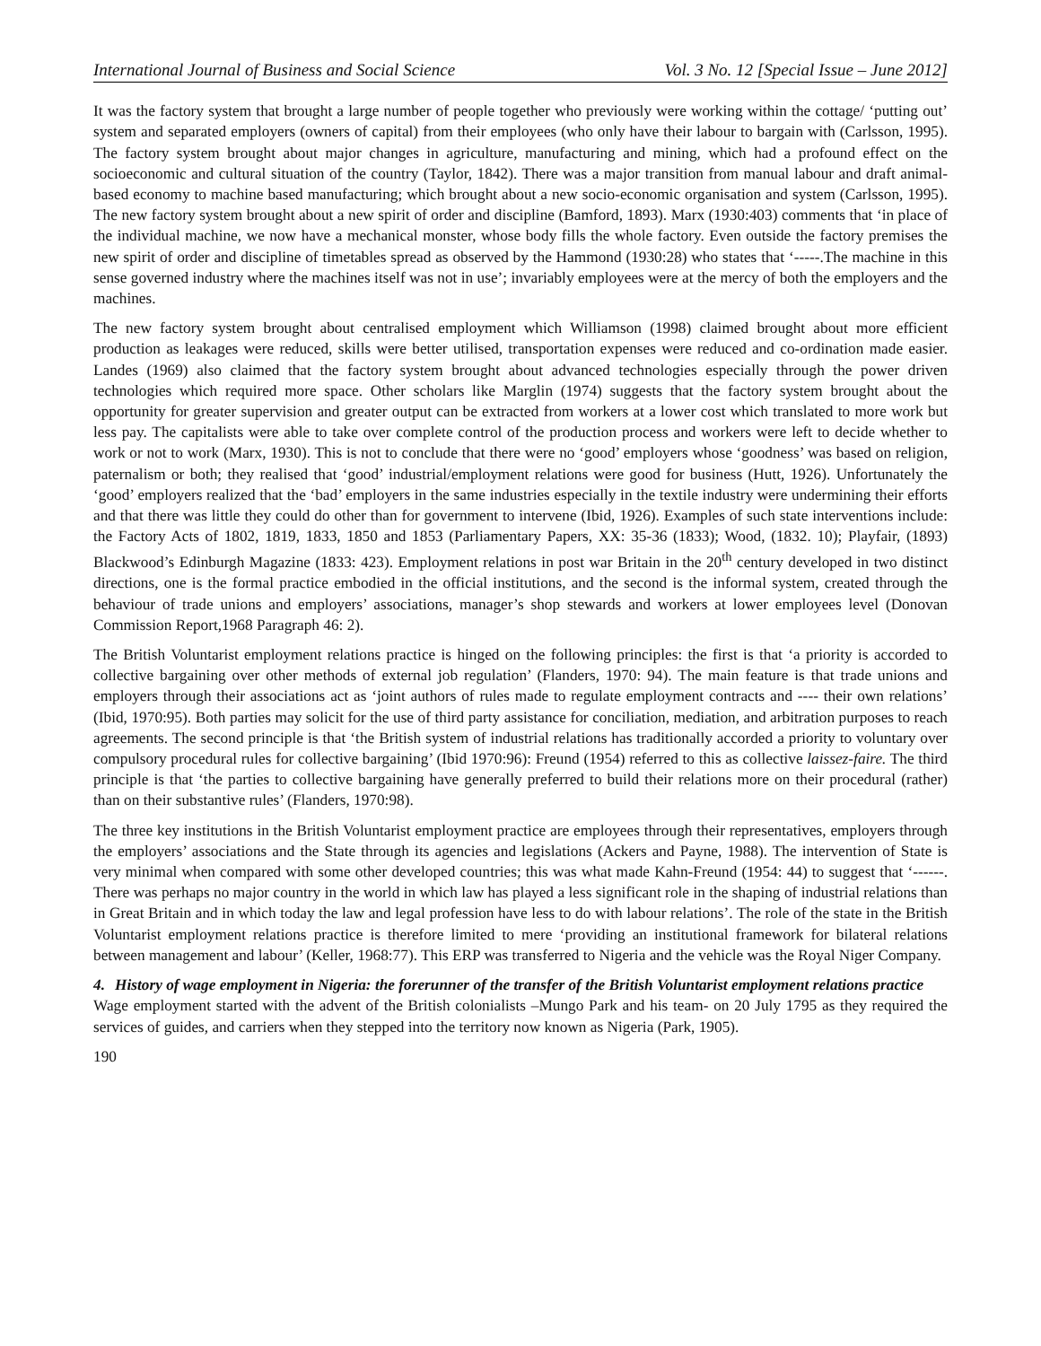International Journal of Business and Social Science Vol. 3 No. 12 [Special Issue – June 2012]
It was the factory system that brought a large number of people together who previously were working within the cottage/ ‘putting out’ system and separated employers (owners of capital) from their employees (who only have their labour to bargain with (Carlsson, 1995). The factory system brought about major changes in agriculture, manufacturing and mining, which had a profound effect on the socioeconomic and cultural situation of the country (Taylor, 1842). There was a major transition from manual labour and draft animal-based economy to machine based manufacturing; which brought about a new socio-economic organisation and system (Carlsson, 1995). The new factory system brought about a new spirit of order and discipline (Bamford, 1893). Marx (1930:403) comments that ‘in place of the individual machine, we now have a mechanical monster, whose body fills the whole factory. Even outside the factory premises the new spirit of order and discipline of timetables spread as observed by the Hammond (1930:28) who states that ‘-----.The machine in this sense governed industry where the machines itself was not in use’; invariably employees were at the mercy of both the employers and the machines.
The new factory system brought about centralised employment which Williamson (1998) claimed brought about more efficient production as leakages were reduced, skills were better utilised, transportation expenses were reduced and co-ordination made easier. Landes (1969) also claimed that the factory system brought about advanced technologies especially through the power driven technologies which required more space. Other scholars like Marglin (1974) suggests that the factory system brought about the opportunity for greater supervision and greater output can be extracted from workers at a lower cost which translated to more work but less pay. The capitalists were able to take over complete control of the production process and workers were left to decide whether to work or not to work (Marx, 1930). This is not to conclude that there were no ‘good’ employers whose ‘goodness’ was based on religion, paternalism or both; they realised that ‘good’ industrial/employment relations were good for business (Hutt, 1926). Unfortunately the ‘good’ employers realized that the ‘bad’ employers in the same industries especially in the textile industry were undermining their efforts and that there was little they could do other than for government to intervene (Ibid, 1926). Examples of such state interventions include: the Factory Acts of 1802, 1819, 1833, 1850 and 1853 (Parliamentary Papers, XX: 35-36 (1833); Wood, (1832. 10); Playfair, (1893) Blackwood’s Edinburgh Magazine (1833: 423). Employment relations in post war Britain in the 20<sup>th</sup> century developed in two distinct directions, one is the formal practice embodied in the official institutions, and the second is the informal system, created through the behaviour of trade unions and employers’ associations, manager’s shop stewards and workers at lower employees level (Donovan Commission Report,1968 Paragraph 46: 2).
The British Voluntarist employment relations practice is hinged on the following principles: the first is that ‘a priority is accorded to collective bargaining over other methods of external job regulation’ (Flanders, 1970: 94). The main feature is that trade unions and employers through their associations act as ‘joint authors of rules made to regulate employment contracts and ---- their own relations’ (Ibid, 1970:95). Both parties may solicit for the use of third party assistance for conciliation, mediation, and arbitration purposes to reach agreements. The second principle is that ‘the British system of industrial relations has traditionally accorded a priority to voluntary over compulsory procedural rules for collective bargaining’ (Ibid 1970:96): Freund (1954) referred to this as collective laissez-faire. The third principle is that ‘the parties to collective bargaining have generally preferred to build their relations more on their procedural (rather) than on their substantive rules’ (Flanders, 1970:98).
The three key institutions in the British Voluntarist employment practice are employees through their representatives, employers through the employers’ associations and the State through its agencies and legislations (Ackers and Payne, 1988). The intervention of State is very minimal when compared with some other developed countries; this was what made Kahn-Freund (1954: 44) to suggest that ‘------. There was perhaps no major country in the world in which law has played a less significant role in the shaping of industrial relations than in Great Britain and in which today the law and legal profession have less to do with labour relations’. The role of the state in the British Voluntarist employment relations practice is therefore limited to mere ‘providing an institutional framework for bilateral relations between management and labour’ (Keller, 1968:77). This ERP was transferred to Nigeria and the vehicle was the Royal Niger Company.
4. History of wage employment in Nigeria: the forerunner of the transfer of the British Voluntarist employment relations practice
Wage employment started with the advent of the British colonialists –Mungo Park and his team- on 20 July 1795 as they required the services of guides, and carriers when they stepped into the territory now known as Nigeria (Park, 1905).
190